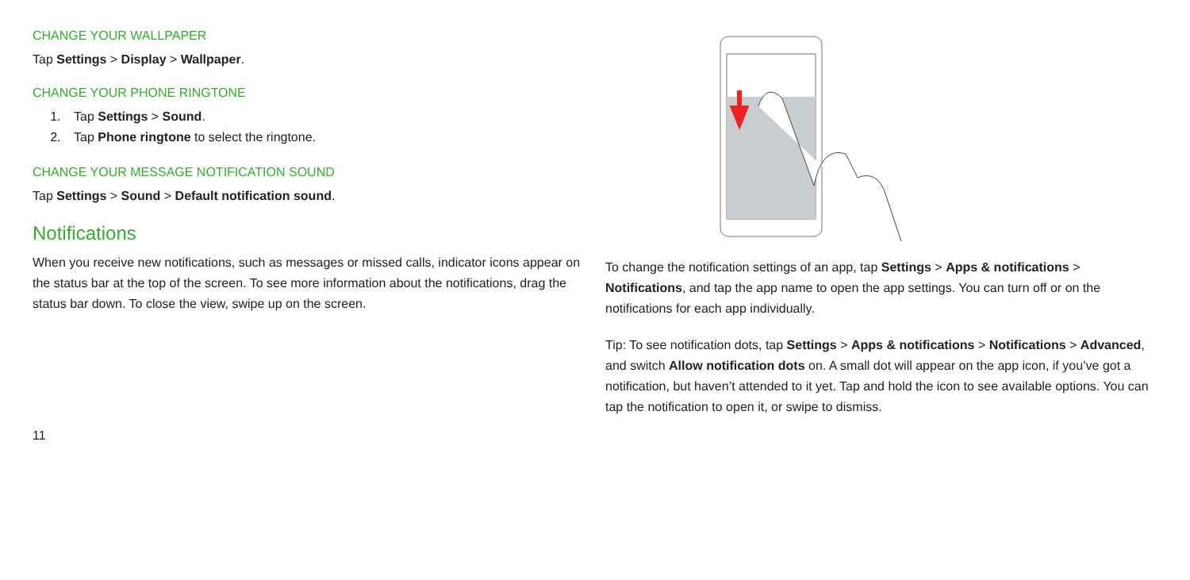CHANGE YOUR WALLPAPER
Tap Settings > Display > Wallpaper.
CHANGE YOUR PHONE RINGTONE
1. Tap Settings > Sound.
2. Tap Phone ringtone to select the ringtone.
CHANGE YOUR MESSAGE NOTIFICATION SOUND
Tap Settings > Sound > Default notification sound.
Notifications
When you receive new notifications, such as messages or missed calls, indicator icons appear on the status bar at the top of the screen. To see more information about the notifications, drag the status bar down. To close the view, swipe up on the screen.
11
To change the notification settings of an app, tap Settings > Apps & notifications > Notifications, and tap the app name to open the app settings. You can turn off or on the notifications for each app individually.
Tip: To see notification dots, tap Settings > Apps & notifications > Notifications > Advanced, and switch Allow notification dots on. A small dot will appear on the app icon, if you’ve got a notification, but haven’t attended to it yet. Tap and hold the icon to see available options. You can tap the notification to open it, or swipe to dismiss.